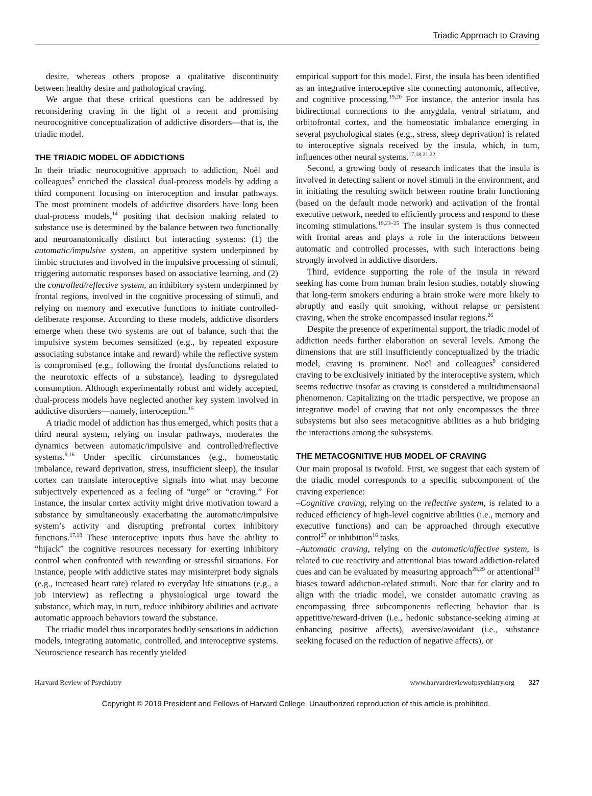Triadic Approach to Craving
desire, whereas others propose a qualitative discontinuity between healthy desire and pathological craving.
We argue that these critical questions can be addressed by reconsidering craving in the light of a recent and promising neurocognitive conceptualization of addictive disorders—that is, the triadic model.
THE TRIADIC MODEL OF ADDICTIONS
In their triadic neurocognitive approach to addiction, Noël and colleagues<sup>9</sup> enriched the classical dual-process models by adding a third component focusing on interoception and insular pathways. The most prominent models of addictive disorders have long been dual-process models,<sup>14</sup> positing that decision making related to substance use is determined by the balance between two functionally and neuroanatomically distinct but interacting systems: (1) the automatic/impulsive system, an appetitive system underpinned by limbic structures and involved in the impulsive processing of stimuli, triggering automatic responses based on associative learning, and (2) the controlled/reflective system, an inhibitory system underpinned by frontal regions, involved in the cognitive processing of stimuli, and relying on memory and executive functions to initiate controlled-deliberate response. According to these models, addictive disorders emerge when these two systems are out of balance, such that the impulsive system becomes sensitized (e.g., by repeated exposure associating substance intake and reward) while the reflective system is compromised (e.g., following the frontal dysfunctions related to the neurotoxic effects of a substance), leading to dysregulated consumption. Although experimentally robust and widely accepted, dual-process models have neglected another key system involved in addictive disorders—namely, interoception.<sup>15</sup>
A triadic model of addiction has thus emerged, which posits that a third neural system, relying on insular pathways, moderates the dynamics between automatic/impulsive and controlled/reflective systems.<sup>9,16</sup> Under specific circumstances (e.g., homeostatic imbalance, reward deprivation, stress, insufficient sleep), the insular cortex can translate interoceptive signals into what may become subjectively experienced as a feeling of “urge” or “craving.” For instance, the insular cortex activity might drive motivation toward a substance by simultaneously exacerbating the automatic/impulsive system’s activity and disrupting prefrontal cortex inhibitory functions.<sup>17,18</sup> These interoceptive inputs thus have the ability to “hijack” the cognitive resources necessary for exerting inhibitory control when confronted with rewarding or stressful situations. For instance, people with addictive states may misinterpret body signals (e.g., increased heart rate) related to everyday life situations (e.g., a job interview) as reflecting a physiological urge toward the substance, which may, in turn, reduce inhibitory abilities and activate automatic approach behaviors toward the substance.
The triadic model thus incorporates bodily sensations in addiction models, integrating automatic, controlled, and interoceptive systems. Neuroscience research has recently yielded
empirical support for this model. First, the insula has been identified as an integrative interoceptive site connecting autonomic, affective, and cognitive processing.<sup>19,20</sup> For instance, the anterior insula has bidirectional connections to the amygdala, ventral striatum, and orbitofrontal cortex, and the homeostatic imbalance emerging in several psychological states (e.g., stress, sleep deprivation) is related to interoceptive signals received by the insula, which, in turn, influences other neural systems.<sup>17,18,21,22</sup>
Second, a growing body of research indicates that the insula is involved in detecting salient or novel stimuli in the environment, and in initiating the resulting switch between routine brain functioning (based on the default mode network) and activation of the frontal executive network, needed to efficiently process and respond to these incoming stimulations.<sup>19,23–25</sup> The insular system is thus connected with frontal areas and plays a role in the interactions between automatic and controlled processes, with such interactions being strongly involved in addictive disorders.
Third, evidence supporting the role of the insula in reward seeking has come from human brain lesion studies, notably showing that long-term smokers enduring a brain stroke were more likely to abruptly and easily quit smoking, without relapse or persistent craving, when the stroke encompassed insular regions.<sup>26</sup>
Despite the presence of experimental support, the triadic model of addiction needs further elaboration on several levels. Among the dimensions that are still insufficiently conceptualized by the triadic model, craving is prominent. Noël and colleagues<sup>9</sup> considered craving to be exclusively initiated by the interoceptive system, which seems reductive insofar as craving is considered a multidimensional phenomenon. Capitalizing on the triadic perspective, we propose an integrative model of craving that not only encompasses the three subsystems but also sees metacognitive abilities as a hub bridging the interactions among the subsystems.
THE METACOGNITIVE HUB MODEL OF CRAVING
Our main proposal is twofold. First, we suggest that each system of the triadic model corresponds to a specific subcomponent of the craving experience:
–Cognitive craving, relying on the reflective system, is related to a reduced efficiency of high-level cognitive abilities (i.e., memory and executive functions) and can be approached through executive control<sup>27</sup> or inhibition<sup>16</sup> tasks.
–Automatic craving, relying on the automatic/affective system, is related to cue reactivity and attentional bias toward addiction-related cues and can be evaluated by measuring approach<sup>28,29</sup> or attentional<sup>30</sup> biases toward addiction-related stimuli. Note that for clarity and to align with the triadic model, we consider automatic craving as encompassing three subcomponents reflecting behavior that is appetitive/reward-driven (i.e., hedonic substance-seeking aiming at enhancing positive affects), aversive/avoidant (i.e., substance seeking focused on the reduction of negative affects), or
Harvard Review of Psychiatry www.harvardreviewofpsychiatry.org 327
Copyright © 2019 President and Fellows of Harvard College. Unauthorized reproduction of this article is prohibited.